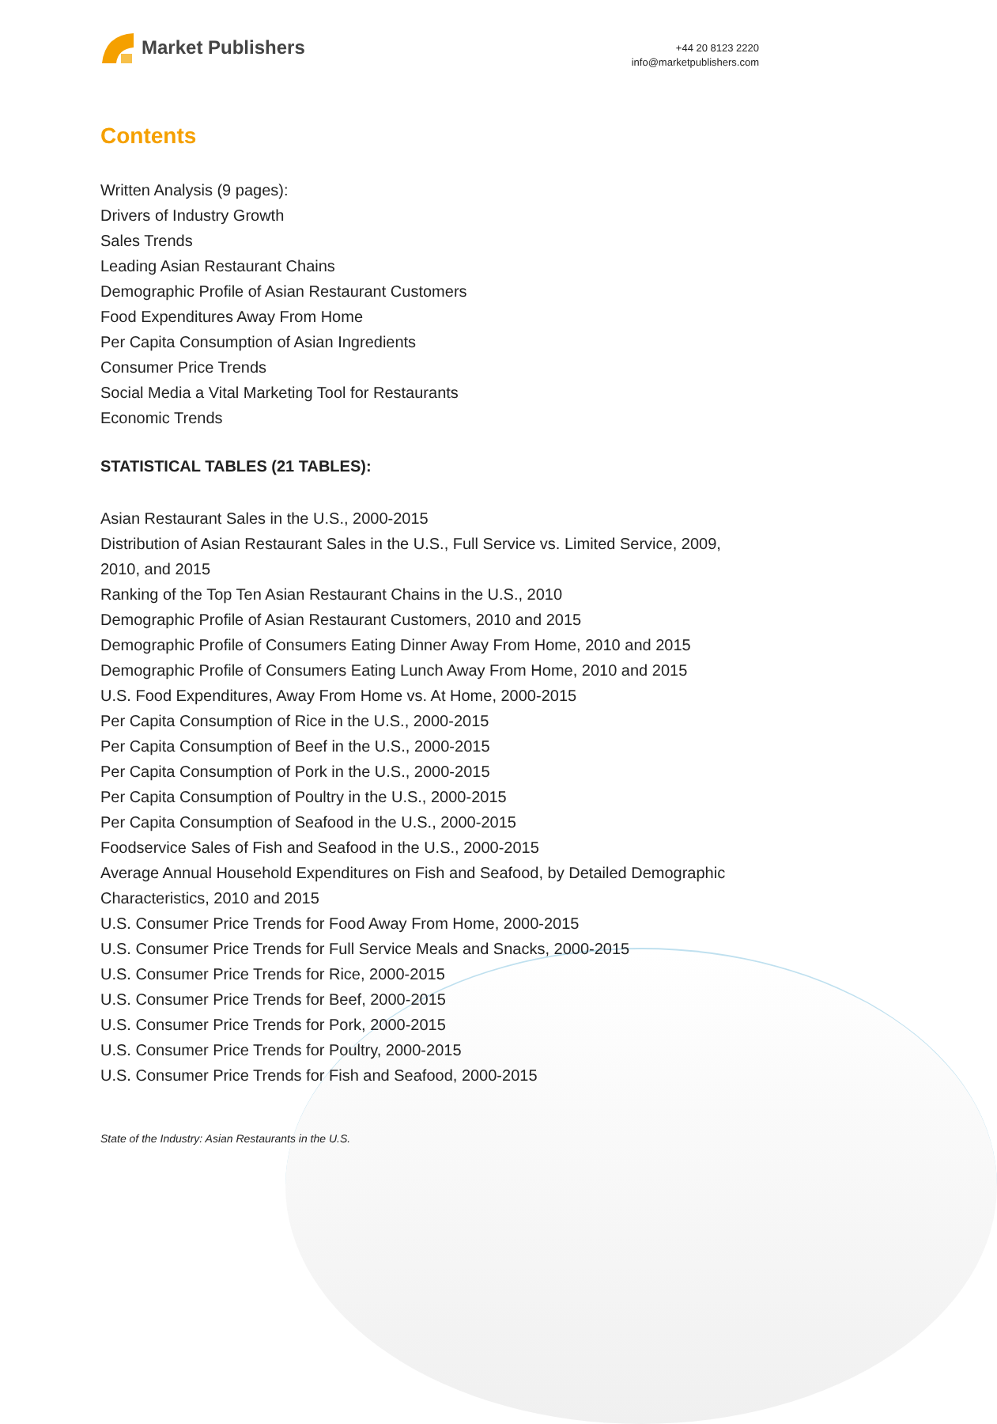Market Publishers
+44 20 8123 2220
info@marketpublishers.com
Contents
Written Analysis (9 pages):
Drivers of Industry Growth
Sales Trends
Leading Asian Restaurant Chains
Demographic Profile of Asian Restaurant Customers
Food Expenditures Away From Home
Per Capita Consumption of Asian Ingredients
Consumer Price Trends
Social Media a Vital Marketing Tool for Restaurants
Economic Trends
STATISTICAL TABLES (21 TABLES):
Asian Restaurant Sales in the U.S., 2000-2015
Distribution of Asian Restaurant Sales in the U.S., Full Service vs. Limited Service, 2009, 2010, and 2015
Ranking of the Top Ten Asian Restaurant Chains in the U.S., 2010
Demographic Profile of Asian Restaurant Customers, 2010 and 2015
Demographic Profile of Consumers Eating Dinner Away From Home, 2010 and 2015
Demographic Profile of Consumers Eating Lunch Away From Home, 2010 and 2015
U.S. Food Expenditures, Away From Home vs. At Home, 2000-2015
Per Capita Consumption of Rice in the U.S., 2000-2015
Per Capita Consumption of Beef in the U.S., 2000-2015
Per Capita Consumption of Pork in the U.S., 2000-2015
Per Capita Consumption of Poultry in the U.S., 2000-2015
Per Capita Consumption of Seafood in the U.S., 2000-2015
Foodservice Sales of Fish and Seafood in the U.S., 2000-2015
Average Annual Household Expenditures on Fish and Seafood, by Detailed Demographic Characteristics, 2010 and 2015
U.S. Consumer Price Trends for Food Away From Home, 2000-2015
U.S. Consumer Price Trends for Full Service Meals and Snacks, 2000-2015
U.S. Consumer Price Trends for Rice, 2000-2015
U.S. Consumer Price Trends for Beef, 2000-2015
U.S. Consumer Price Trends for Pork, 2000-2015
U.S. Consumer Price Trends for Poultry, 2000-2015
U.S. Consumer Price Trends for Fish and Seafood, 2000-2015
State of the Industry: Asian Restaurants in the U.S.